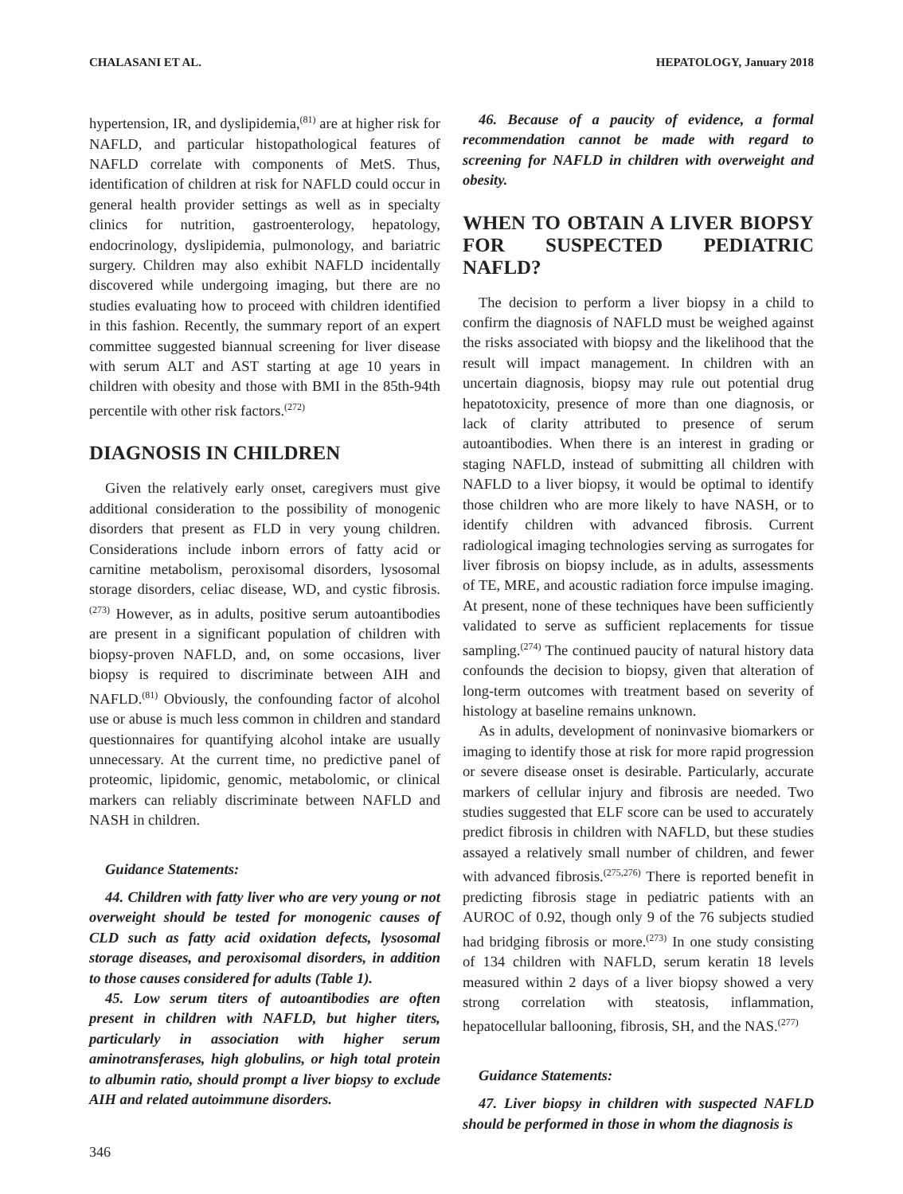CHALASANI ET AL. HEPATOLOGY, January 2018
hypertension, IR, and dyslipidemia,<sup>(81)</sup> are at higher risk for NAFLD, and particular histopathological features of NAFLD correlate with components of MetS. Thus, identification of children at risk for NAFLD could occur in general health provider settings as well as in specialty clinics for nutrition, gastroenterology, hepatology, endocrinology, dyslipidemia, pulmonology, and bariatric surgery. Children may also exhibit NAFLD incidentally discovered while undergoing imaging, but there are no studies evaluating how to proceed with children identified in this fashion. Recently, the summary report of an expert committee suggested biannual screening for liver disease with serum ALT and AST starting at age 10 years in children with obesity and those with BMI in the 85th-94th percentile with other risk factors.<sup>(272)</sup>
DIAGNOSIS IN CHILDREN
Given the relatively early onset, caregivers must give additional consideration to the possibility of monogenic disorders that present as FLD in very young children. Considerations include inborn errors of fatty acid or carnitine metabolism, peroxisomal disorders, lysosomal storage disorders, celiac disease, WD, and cystic fibrosis.<sup>(273)</sup> However, as in adults, positive serum autoantibodies are present in a significant population of children with biopsy-proven NAFLD, and, on some occasions, liver biopsy is required to discriminate between AIH and NAFLD.<sup>(81)</sup> Obviously, the confounding factor of alcohol use or abuse is much less common in children and standard questionnaires for quantifying alcohol intake are usually unnecessary. At the current time, no predictive panel of proteomic, lipidomic, genomic, metabolomic, or clinical markers can reliably discriminate between NAFLD and NASH in children.
Guidance Statements:
44. Children with fatty liver who are very young or not overweight should be tested for monogenic causes of CLD such as fatty acid oxidation defects, lysosomal storage diseases, and peroxisomal disorders, in addition to those causes considered for adults (Table 1).
45. Low serum titers of autoantibodies are often present in children with NAFLD, but higher titers, particularly in association with higher serum aminotransferases, high globulins, or high total protein to albumin ratio, should prompt a liver biopsy to exclude AIH and related autoimmune disorders.
46. Because of a paucity of evidence, a formal recommendation cannot be made with regard to screening for NAFLD in children with overweight and obesity.
WHEN TO OBTAIN A LIVER BIOPSY FOR SUSPECTED PEDIATRIC NAFLD?
The decision to perform a liver biopsy in a child to confirm the diagnosis of NAFLD must be weighed against the risks associated with biopsy and the likelihood that the result will impact management. In children with an uncertain diagnosis, biopsy may rule out potential drug hepatotoxicity, presence of more than one diagnosis, or lack of clarity attributed to presence of serum autoantibodies. When there is an interest in grading or staging NAFLD, instead of submitting all children with NAFLD to a liver biopsy, it would be optimal to identify those children who are more likely to have NASH, or to identify children with advanced fibrosis. Current radiological imaging technologies serving as surrogates for liver fibrosis on biopsy include, as in adults, assessments of TE, MRE, and acoustic radiation force impulse imaging. At present, none of these techniques have been sufficiently validated to serve as sufficient replacements for tissue sampling.<sup>(274)</sup> The continued paucity of natural history data confounds the decision to biopsy, given that alteration of long-term outcomes with treatment based on severity of histology at baseline remains unknown.
As in adults, development of noninvasive biomarkers or imaging to identify those at risk for more rapid progression or severe disease onset is desirable. Particularly, accurate markers of cellular injury and fibrosis are needed. Two studies suggested that ELF score can be used to accurately predict fibrosis in children with NAFLD, but these studies assayed a relatively small number of children, and fewer with advanced fibrosis.<sup>(275,276)</sup> There is reported benefit in predicting fibrosis stage in pediatric patients with an AUROC of 0.92, though only 9 of the 76 subjects studied had bridging fibrosis or more.<sup>(273)</sup> In one study consisting of 134 children with NAFLD, serum keratin 18 levels measured within 2 days of a liver biopsy showed a very strong correlation with steatosis, inflammation, hepatocellular ballooning, fibrosis, SH, and the NAS.<sup>(277)</sup>
Guidance Statements:
47. Liver biopsy in children with suspected NAFLD should be performed in those in whom the diagnosis is
346